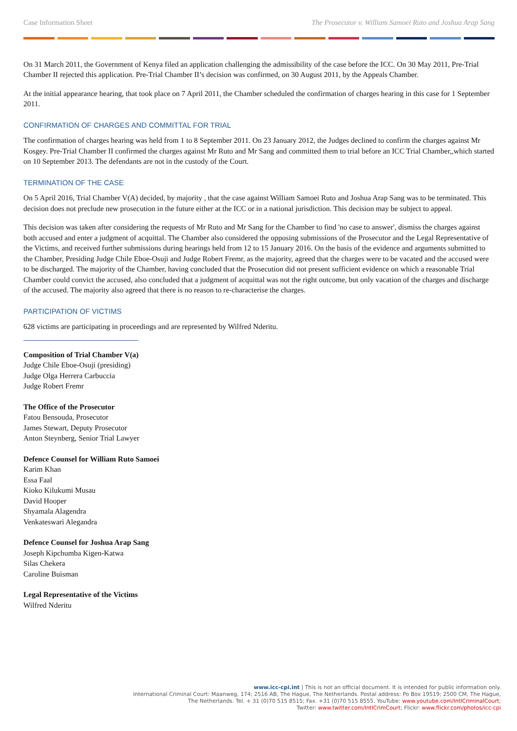Case Information Sheet The Prosecutor v. William Samoei Ruto and Joshua Arap Sang
On 31 March 2011, the Government of Kenya filed an application challenging the admissibility of the case before the ICC. On 30 May 2011, Pre-Trial Chamber II rejected this application. Pre-Trial Chamber II’s decision was confirmed, on 30 August 2011, by the Appeals Chamber.
At the initial appearance hearing, that took place on 7 April 2011, the Chamber scheduled the confirmation of charges hearing in this case for 1 September 2011.
CONFIRMATION OF CHARGES AND COMMITTAL FOR TRIAL
The confirmation of charges hearing was held from 1 to 8 September 2011. On 23 January 2012, the Judges declined to confirm the charges against Mr Kosgey. Pre-Trial Chamber II confirmed the charges against Mr Ruto and Mr Sang and committed them to trial before an ICC Trial Chamber,,which started on 10 September 2013. The defendants are not in the custody of the Court.
TERMINATION OF THE CASE
On 5 April 2016, Trial Chamber V(A) decided, by majority , that the case against William Samoei Ruto and Joshua Arap Sang was to be terminated. This decision does not preclude new prosecution in the future either at the ICC or in a national jurisdiction. This decision may be subject to appeal.
This decision was taken after considering the requests of Mr Ruto and Mr Sang for the Chamber to find 'no case to answer', dismiss the charges against both accused and enter a judgment of acquittal. The Chamber also considered the opposing submissions of the Prosecutor and the Legal Representative of the Victims, and received further submissions during hearings held from 12 to 15 January 2016. On the basis of the evidence and arguments submitted to the Chamber, Presiding Judge Chile Eboe-Osuji and Judge Robert Fremr, as the majority, agreed that the charges were to be vacated and the accused were to be discharged. The majority of the Chamber, having concluded that the Prosecution did not present sufficient evidence on which a reasonable Trial Chamber could convict the accused, also concluded that a judgment of acquittal was not the right outcome, but only vacation of the charges and discharge of the accused. The majority also agreed that there is no reason to re-characterise the charges.
PARTICIPATION OF VICTIMS
628 victims are participating in proceedings and are represented by Wilfred Nderitu.
Composition of Trial Chamber V(a)
Judge Chile Eboe-Osuji (presiding)
Judge Olga Herrera Carbuccia
Judge Robert Fremr
The Office of the Prosecutor
Fatou Bensouda, Prosecutor
James Stewart, Deputy Prosecutor
Anton Steynberg, Senior Trial Lawyer
Defence Counsel for William Ruto Samoei
Karim Khan
Essa Faal
Kioko Kilukumi Musau
David Hooper
Shyamala Alagendra
Venkateswari Alegandra
Defence Counsel for Joshua Arap Sang
Joseph Kipchumba Kigen-Katwa
Silas Chekera
Caroline Buisman
Legal Representative of the Victims
Wilfred Nderitu
www.icc-cpi.int | This is not an official document. It is intended for public information only.
International Criminal Court: Maanweg, 174; 2516 AB, The Hague, The Netherlands. Postal address: Po Box 19519; 2500 CM, The Hague,
The Netherlands. Tel. + 31 (0)70 515 8515; Fax. +31 (0)70 515 8555. YouTube: www.youtube.com/IntlCriminalCourt;
Twitter: www.twitter.com/IntlCrimCourt; Flickr: www.flickr.com/photos/icc-cpi